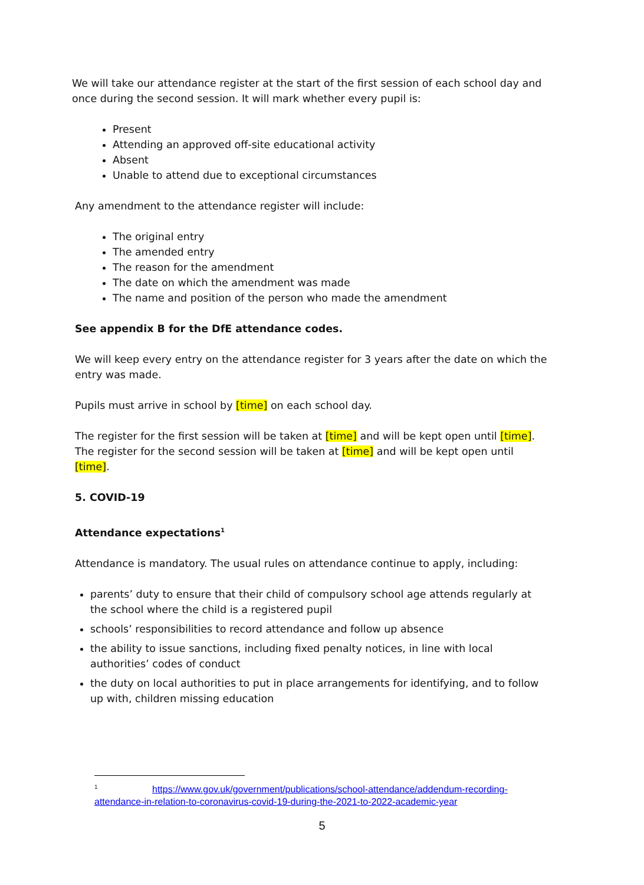We will take our attendance register at the start of the first session of each school day and once during the second session. It will mark whether every pupil is:
Present
Attending an approved off-site educational activity
Absent
Unable to attend due to exceptional circumstances
Any amendment to the attendance register will include:
The original entry
The amended entry
The reason for the amendment
The date on which the amendment was made
The name and position of the person who made the amendment
See appendix B for the DfE attendance codes.
We will keep every entry on the attendance register for 3 years after the date on which the entry was made.
Pupils must arrive in school by [time] on each school day.
The register for the first session will be taken at [time] and will be kept open until [time]. The register for the second session will be taken at [time] and will be kept open until [time].
5. COVID-19
Attendance expectations<sup>1</sup>
Attendance is mandatory. The usual rules on attendance continue to apply, including:
parents’ duty to ensure that their child of compulsory school age attends regularly at the school where the child is a registered pupil
schools’ responsibilities to record attendance and follow up absence
the ability to issue sanctions, including fixed penalty notices, in line with local authorities’ codes of conduct
the duty on local authorities to put in place arrangements for identifying, and to follow up with, children missing education
<sup>1</sup> https://www.gov.uk/government/publications/school-attendance/addendum-recording-attendance-in-relation-to-coronavirus-covid-19-during-the-2021-to-2022-academic-year
5